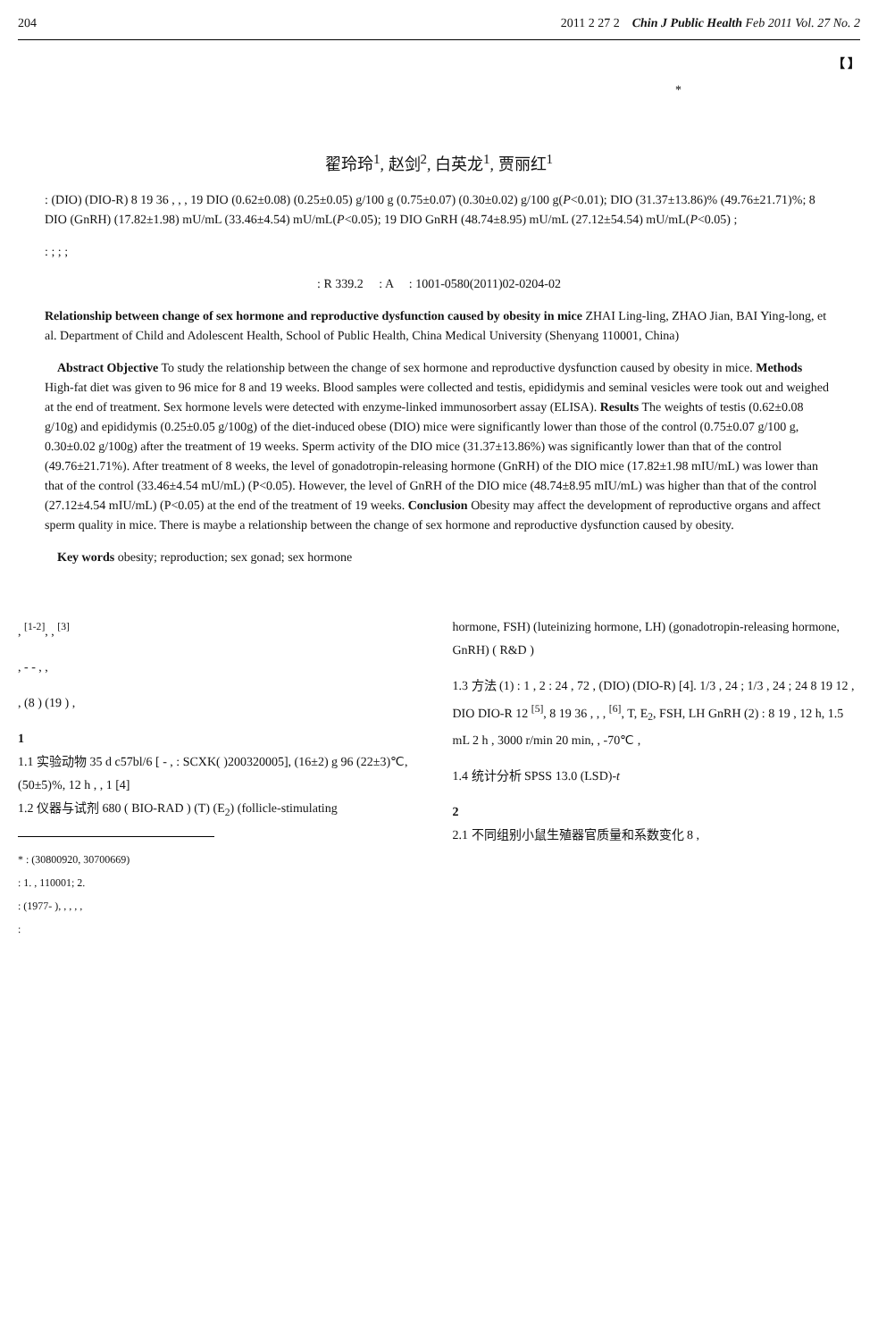204 2011 2 27 2 Chin J Public Health Feb 2011 Vol. 27 No. 2
【 】
*
翟玲玲<sup>1</sup>, 赵剑<sup>2</sup>, 白英龙<sup>1</sup>, 贾丽红<sup>1</sup>
: (DIO) (DIO-R) 8 19 36 , , , 19 DIO (0.62±0.08) (0.25±0.05) g/100 g (0.75±0.07) (0.30±0.02) g/100 g(P<0.01); DIO (31.37±13.86)% (49.76±21.71)%; 8 DIO (GnRH) (17.82±1.98) mU/mL (33.46±4.54) mU/mL(P<0.05); 19 DIO GnRH (48.74±8.95) mU/mL (27.12±54.54) mU/mL(P<0.05) ;
: ; ; ;
: R 339.2 : A : 1001-0580(2011)02-0204-02
Relationship between change of sex hormone and reproductive dysfunction caused by obesity in mice ZHAI Ling-ling, ZHAO Jian, BAI Ying-long, et al. Department of Child and Adolescent Health, School of Public Health, China Medical University (Shenyang 110001, China)
Abstract Objective To study the relationship between the change of sex hormone and reproductive dysfunction caused by obesity in mice. Methods High-fat diet was given to 96 mice for 8 and 19 weeks. Blood samples were collected and testis, epididymis and seminal vesicles were took out and weighed at the end of treatment. Sex hormone levels were detected with enzyme-linked immunosorbert assay (ELISA). Results The weights of testis (0.62±0.08 g/10g) and epididymis (0.25±0.05 g/100g) of the diet-induced obese (DIO) mice were significantly lower than those of the control (0.75±0.07 g/100 g, 0.30±0.02 g/100g) after the treatment of 19 weeks. Sperm activity of the DIO mice (31.37±13.86%) was significantly lower than that of the control (49.76±21.71%). After treatment of 8 weeks, the level of gonadotropin-releasing hormone (GnRH) of the DIO mice (17.82±1.98 mIU/mL) was lower than that of the control (33.46±4.54 mU/mL) (P<0.05). However, the level of GnRH of the DIO mice (48.74±8.95 mIU/mL) was higher than that of the control (27.12±4.54 mIU/mL) (P<0.05) at the end of the treatment of 19 weeks. Conclusion Obesity may affect the development of reproductive organs and affect sperm quality in mice. There is maybe a relationship between the change of sex hormone and reproductive dysfunction caused by obesity.
Key words obesity; reproduction; sex gonad; sex hormone
, <sup>[1-2]</sup>, , <sup>[3]</sup>
, - - , ,
, (8 ) (19 ) ,
1
1.1 实验动物 35 d c57bl/6 [ - , : SCXK( )200320005], (16±2) g 96 (22±3)℃, (50±5)%, 12 h , , 1 [4]
1.2 仪器与试剂 680 ( BIO-RAD ) (T) (E<sub>2</sub>) (follicle-stimulating
* : (30800920, 30700669)
: 1. , 110001; 2.
: (1977- ), , , , ,
:
hormone, FSH) (luteinizing hormone, LH) (gonadotropin-releasing hormone, GnRH) ( R&D )
1.3 方法 (1) : 1 , 2 : 24 , 72 , (DIO) (DIO-R) [4]. 1/3 , 24 ; 1/3 , 24 ; 24 8 19 12 , DIO DIO-R 12 <sup>[5]</sup>, 8 19 36 , , , <sup>[6]</sup>, T, E<sub>2</sub>, FSH, LH GnRH (2) : 8 19 , 12 h, 1.5 mL 2 h , 3000 r/min 20 min, , -70℃ ,
1.4 统计分析 SPSS 13.0 (LSD)-t
2
2.1 不同组别小鼠生殖器官质量和系数变化 8 ,